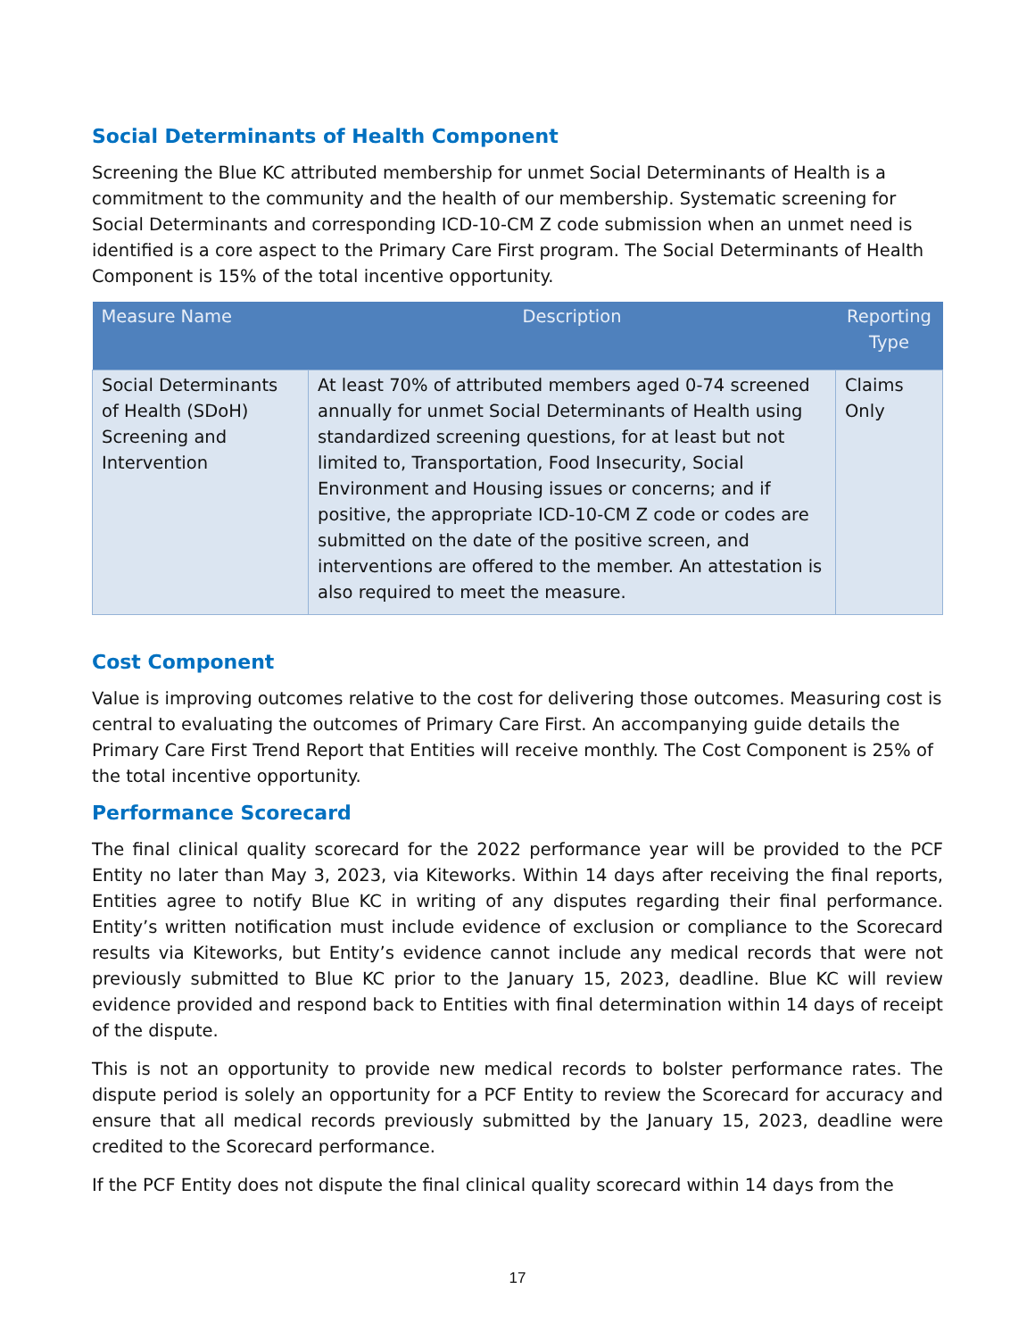Social Determinants of Health Component
Screening the Blue KC attributed membership for unmet Social Determinants of Health is a commitment to the community and the health of our membership. Systematic screening for Social Determinants and corresponding ICD-10-CM Z code submission when an unmet need is identified is a core aspect to the Primary Care First program. The Social Determinants of Health Component is 15% of the total incentive opportunity.
| Measure Name | Description | Reporting Type |
| --- | --- | --- |
| Social Determinants of Health (SDoH) Screening and Intervention | At least 70% of attributed members aged 0-74 screened annually for unmet Social Determinants of Health using standardized screening questions, for at least but not limited to, Transportation, Food Insecurity, Social Environment and Housing issues or concerns; and if positive, the appropriate ICD-10-CM Z code or codes are submitted on the date of the positive screen, and interventions are offered to the member. An attestation is also required to meet the measure. | Claims Only |
Cost Component
Value is improving outcomes relative to the cost for delivering those outcomes. Measuring cost is central to evaluating the outcomes of Primary Care First. An accompanying guide details the Primary Care First Trend Report that Entities will receive monthly. The Cost Component is 25% of the total incentive opportunity.
Performance Scorecard
The final clinical quality scorecard for the 2022 performance year will be provided to the PCF Entity no later than May 3, 2023, via Kiteworks. Within 14 days after receiving the final reports, Entities agree to notify Blue KC in writing of any disputes regarding their final performance. Entity’s written notification must include evidence of exclusion or compliance to the Scorecard results via Kiteworks, but Entity’s evidence cannot include any medical records that were not previously submitted to Blue KC prior to the January 15, 2023, deadline. Blue KC will review evidence provided and respond back to Entities with final determination within 14 days of receipt of the dispute.
This is not an opportunity to provide new medical records to bolster performance rates. The dispute period is solely an opportunity for a PCF Entity to review the Scorecard for accuracy and ensure that all medical records previously submitted by the January 15, 2023, deadline were credited to the Scorecard performance.
If the PCF Entity does not dispute the final clinical quality scorecard within 14 days from the
17